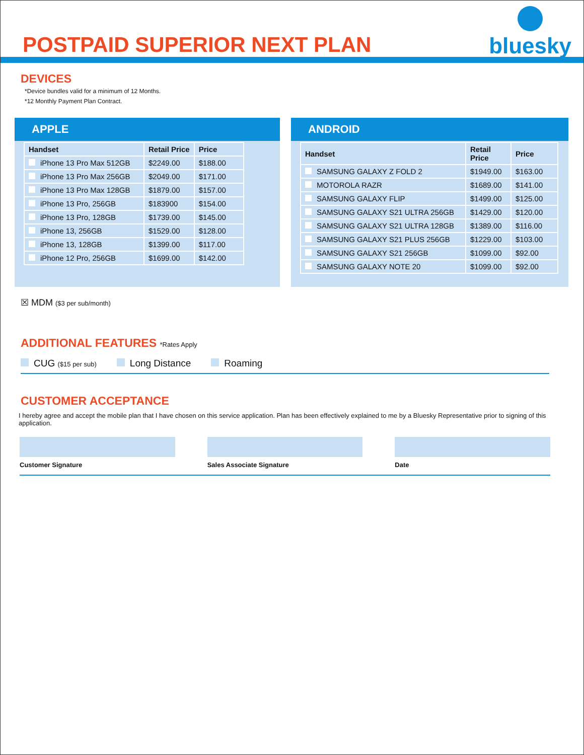POSTPAID SUPERIOR NEXT PLAN
bluesky
DEVICES
*Device bundles valid for a minimum of 12 Months.
*12 Monthly Payment Plan Contract.
APPLE
| Handset | Retail Price | Price |
| --- | --- | --- |
| iPhone 13 Pro Max 512GB | $2249.00 | $188.00 |
| iPhone 13 Pro Max 256GB | $2049.00 | $171.00 |
| iPhone 13 Pro Max 128GB | $1879.00 | $157.00 |
| iPhone 13 Pro, 256GB | $183900 | $154.00 |
| iPhone 13 Pro, 128GB | $1739.00 | $145.00 |
| iPhone 13, 256GB | $1529.00 | $128.00 |
| iPhone 13, 128GB | $1399.00 | $117.00 |
| iPhone 12 Pro, 256GB | $1699.00 | $142.00 |
ANDROID
| Handset | Retail Price | Price |
| --- | --- | --- |
| SAMSUNG GALAXY Z FOLD 2 | $1949.00 | $163.00 |
| MOTOROLA RAZR | $1689.00 | $141.00 |
| SAMSUNG GALAXY FLIP | $1499.00 | $125.00 |
| SAMSUNG GALAXY S21 ULTRA 256GB | $1429.00 | $120.00 |
| SAMSUNG GALAXY S21 ULTRA 128GB | $1389.00 | $116.00 |
| SAMSUNG GALAXY S21 PLUS 256GB | $1229.00 | $103.00 |
| SAMSUNG GALAXY S21 256GB | $1099.00 | $92.00 |
| SAMSUNG GALAXY NOTE 20 | $1099.00 | $92.00 |
☒ MDM ($3 per sub/month)
ADDITIONAL FEATURES *Rates Apply
CUG ($15 per sub) Long Distance Roaming
CUSTOMER ACCEPTANCE
I hereby agree and accept the mobile plan that I have chosen on this service application. Plan has been effectively explained to me by a Bluesky Representative prior to signing of this application.
Customer Signature Sales Associate Signature Date